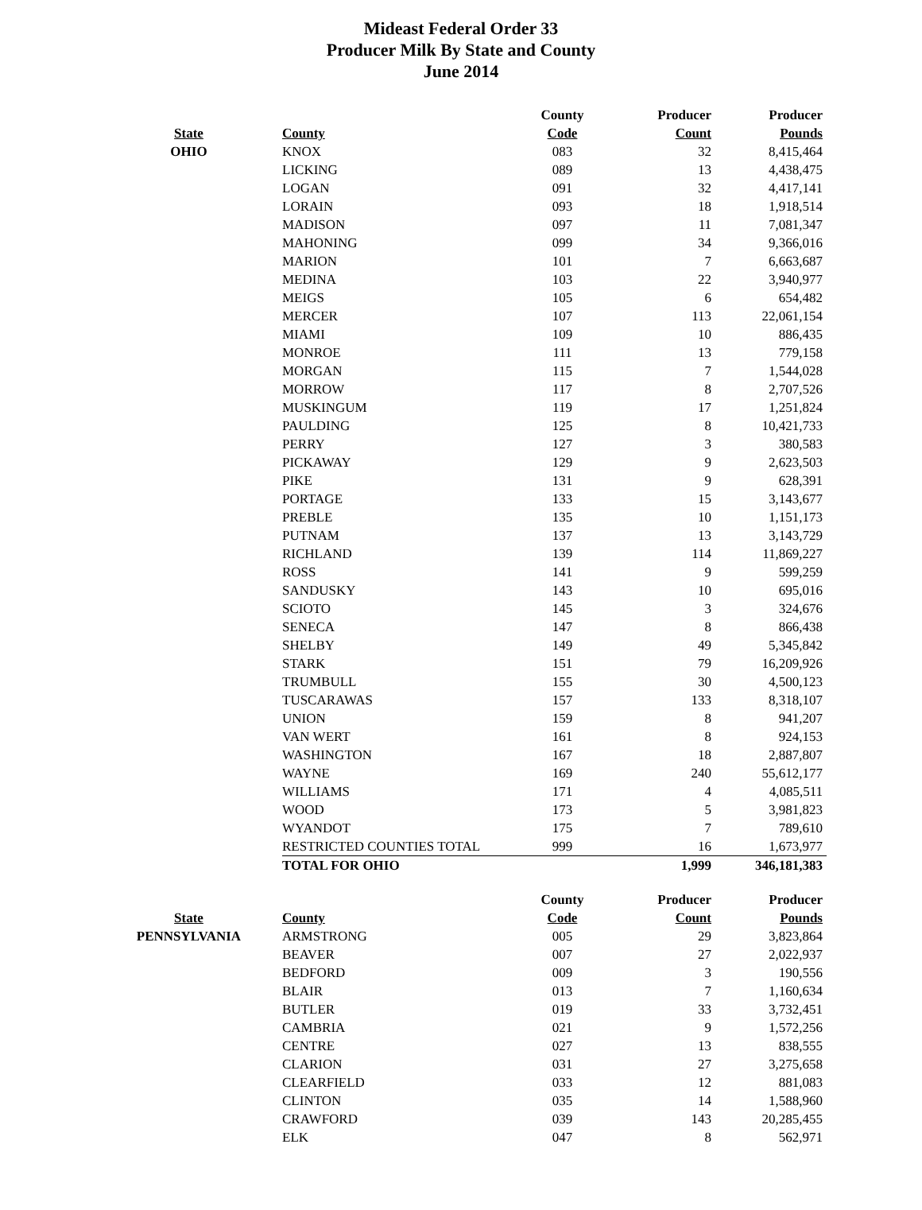Mideast Federal Order 33
Producer Milk By State and County
June 2014
| | | County | Producer | Producer |
| --- | --- | --- | --- | --- |
| State | County | Code | Count | Pounds |
| OHIO | KNOX | 083 | 32 | 8,415,464 |
| | LICKING | 089 | 13 | 4,438,475 |
| | LOGAN | 091 | 32 | 4,417,141 |
| | LORAIN | 093 | 18 | 1,918,514 |
| | MADISON | 097 | 11 | 7,081,347 |
| | MAHONING | 099 | 34 | 9,366,016 |
| | MARION | 101 | 7 | 6,663,687 |
| | MEDINA | 103 | 22 | 3,940,977 |
| | MEIGS | 105 | 6 | 654,482 |
| | MERCER | 107 | 113 | 22,061,154 |
| | MIAMI | 109 | 10 | 886,435 |
| | MONROE | 111 | 13 | 779,158 |
| | MORGAN | 115 | 7 | 1,544,028 |
| | MORROW | 117 | 8 | 2,707,526 |
| | MUSKINGUM | 119 | 17 | 1,251,824 |
| | PAULDING | 125 | 8 | 10,421,733 |
| | PERRY | 127 | 3 | 380,583 |
| | PICKAWAY | 129 | 9 | 2,623,503 |
| | PIKE | 131 | 9 | 628,391 |
| | PORTAGE | 133 | 15 | 3,143,677 |
| | PREBLE | 135 | 10 | 1,151,173 |
| | PUTNAM | 137 | 13 | 3,143,729 |
| | RICHLAND | 139 | 114 | 11,869,227 |
| | ROSS | 141 | 9 | 599,259 |
| | SANDUSKY | 143 | 10 | 695,016 |
| | SCIOTO | 145 | 3 | 324,676 |
| | SENECA | 147 | 8 | 866,438 |
| | SHELBY | 149 | 49 | 5,345,842 |
| | STARK | 151 | 79 | 16,209,926 |
| | TRUMBULL | 155 | 30 | 4,500,123 |
| | TUSCARAWAS | 157 | 133 | 8,318,107 |
| | UNION | 159 | 8 | 941,207 |
| | VAN WERT | 161 | 8 | 924,153 |
| | WASHINGTON | 167 | 18 | 2,887,807 |
| | WAYNE | 169 | 240 | 55,612,177 |
| | WILLIAMS | 171 | 4 | 4,085,511 |
| | WOOD | 173 | 5 | 3,981,823 |
| | WYANDOT | 175 | 7 | 789,610 |
| | RESTRICTED COUNTIES TOTAL | 999 | 16 | 1,673,977 |
| | TOTAL FOR OHIO | | 1,999 | 346,181,383 |
| | | County | Producer | Producer |
| State | County | Code | Count | Pounds |
| PENNSYLVANIA | ARMSTRONG | 005 | 29 | 3,823,864 |
| | BEAVER | 007 | 27 | 2,022,937 |
| | BEDFORD | 009 | 3 | 190,556 |
| | BLAIR | 013 | 7 | 1,160,634 |
| | BUTLER | 019 | 33 | 3,732,451 |
| | CAMBRIA | 021 | 9 | 1,572,256 |
| | CENTRE | 027 | 13 | 838,555 |
| | CLARION | 031 | 27 | 3,275,658 |
| | CLEARFIELD | 033 | 12 | 881,083 |
| | CLINTON | 035 | 14 | 1,588,960 |
| | CRAWFORD | 039 | 143 | 20,285,455 |
| | ELK | 047 | 8 | 562,971 |